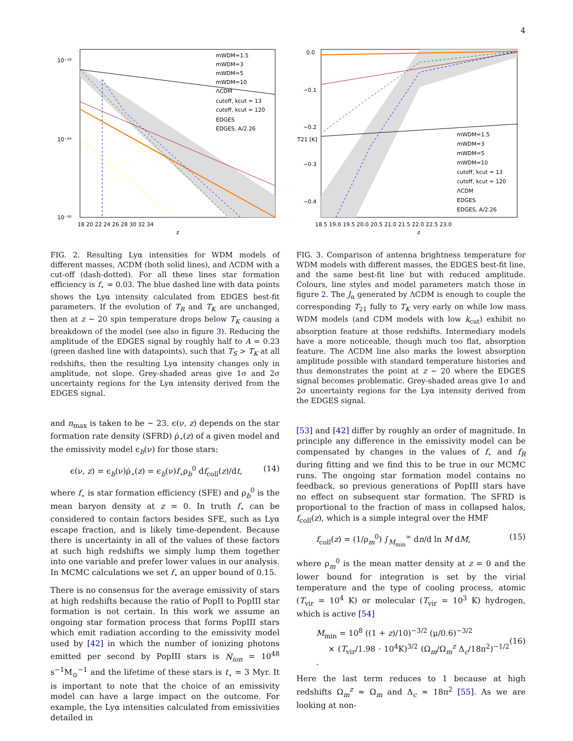4
mWDM=1.5
mWDM=3
mWDM=5
mWDM=10
ΛCDM
cutoff, kcut = 13
cutoff, kcut = 120
EDGES
EDGES, A/2.26
18 20 22 24 26 28 30 32 34
z
10⁻¹⁸
10⁻²⁴
10⁻³⁰
FIG. 2. Resulting Lyα intensities for WDM models of different masses, ΛCDM (both solid lines), and ΛCDM with a cut-off (dash-dotted). For all these lines star formation efficiency is f<sub>⋆</sub> = 0.03. The blue dashed line with data points shows the Lyα intensity calculated from EDGES best-fit parameters. If the evolution of T<sub>R</sub> and T<sub>K</sub> are unchanged, then at z ∼ 20 spin temperature drops below T<sub>K</sub> causing a breakdown of the model (see also in figure 3). Reducing the amplitude of the EDGES signal by roughly half to A = 0.23 (green dashed line with datapoints), such that T<sub>S</sub> > T<sub>K</sub> at all redshifts, then the resulting Lyα intensity changes only in amplitude, not slope. Grey-shaded areas give 1σ and 2σ uncertainty regions for the Lyα intensity derived from the EDGES signal.
and n<sub>max</sub> is taken to be ∼ 23. ϵ(ν, z) depends on the star formation rate density (SFRD) ρ̇<sub>⋆</sub>(z) of a given model and the emissivity model ϵ<sub>b</sub>(ν) for those stars:
ϵ(ν, z) = ϵ<sub>b</sub>(ν)ρ̇<sub>⋆</sub>(z) = ϵ<sub>b</sub>(ν)f<sub>⋆</sub>ρ<sub>b</sub><sup>0</sup> df<sub>coll</sub>(z)/dt, (14)
where f<sub>⋆</sub> is star formation efficiency (SFE) and ρ<sub>b</sub><sup>0</sup> is the mean baryon density at z = 0. In truth f<sub>⋆</sub> can be considered to contain factors besides SFE, such as Lyα escape fraction, and is likely time-dependent. Because there is uncertainty in all of the values of these factors at such high redshifts we simply lump them together into one variable and prefer lower values in our analysis. In MCMC calculations we set f<sub>⋆</sub> an upper bound of 0.15.
There is no consensus for the average emissivity of stars at high redshifts because the ratio of PopII to PopIII star formation is not certain. In this work we assume an ongoing star formation process that forms PopIII stars which emit radiation according to the emissivity model used by [42] in which the number of ionizing photons emitted per second by PopIII stars is Ṅ<sub>ion</sub> = 10<sup>48</sup> s<sup>−1</sup>M<sub>⊙</sub><sup>−1</sup> and the lifetime of these stars is t<sub>⋆</sub> = 3 Myr. It is important to note that the choice of an emissivity model can have a large impact on the outcome. For example, the Lyα intensities calculated from emissivities detailed in
mWDM=1.5
mWDM=3
mWDM=5
mWDM=10
cutoff, kcut = 13
cutoff, kcut = 120
ΛCDM
EDGES
EDGES, A/2.26
18.5 19.0 19.5 20.0 20.5 21.0 21.5 22.0 22.5 23.0
z
0.0
−0.1
−0.2
−0.3
−0.4
T21 [K]
FIG. 3. Comparison of antenna brightness temperature for WDM models with different masses, the EDGES best-fit line, and the same best-fit line but with reduced amplitude. Colours, line styles and model parameters match those in figure 2. The J<sub>α</sub> generated by ΛCDM is enough to couple the corresponding T<sub>21</sub> fully to T<sub>K</sub> very early on while low mass WDM models (and CDM models with low k<sub>cut</sub>) exhibit no absorption feature at those redshifts. Intermediary models have a more noticeable, though much too flat, absorption feature. The ΛCDM line also marks the lowest absorption amplitude possible with standard temperature histories and thus demonstrates the point at z ∼ 20 where the EDGES signal becomes problematic. Grey-shaded areas give 1σ and 2σ uncertainty regions for the Lyα intensity derived from the EDGES signal.
[53] and [42] differ by roughly an order of magnitude. In principle any difference in the emissivity model can be compensated by changes in the values of f<sub>⋆</sub> and f<sub>R</sub> during fitting and we find this to be true in our MCMC runs. The ongoing star formation model contains no feedback, so previous generations of PopIII stars have no effect on subsequent star formation. The SFRD is proportional to the fraction of mass in collapsed halos, f<sub>coll</sub>(z), which is a simple integral over the HMF
f<sub>coll</sub>(z) = (1/ρ<sub>m</sub><sup>0</sup>) ∫<sub>M<sub>min</sub></sub><sup>∞</sup> dn/d ln M dM, (15)
where ρ<sub>m</sub><sup>0</sup> is the mean matter density at z = 0 and the lower bound for integration is set by the virial temperature and the type of cooling process, atomic (T<sub>vir</sub> = 10<sup>4</sup> K) or molecular (T<sub>vir</sub> = 10<sup>3</sup> K) hydrogen, which is active [54]
M<sub>min</sub> = 10<sup>8</sup> ((1 + z)/10)<sup>−3/2</sup> (μ/0.6)<sup>−3/2</sup>
× (T<sub>vir</sub>/1.98 · 10<sup>4</sup>K)<sup>3/2</sup> (Ω<sub>m</sub>/Ω<sub>m</sub><sup>z</sup> Δ<sub>c</sub>/18π<sup>2</sup>)<sup>−1/2</sup> .
(16)
Here the last term reduces to 1 because at high redshifts Ω<sub>m</sub><sup>z</sup> ≈ Ω<sub>m</sub> and Δ<sub>c</sub> ≈ 18π<sup>2</sup> [55]. As we are looking at non-